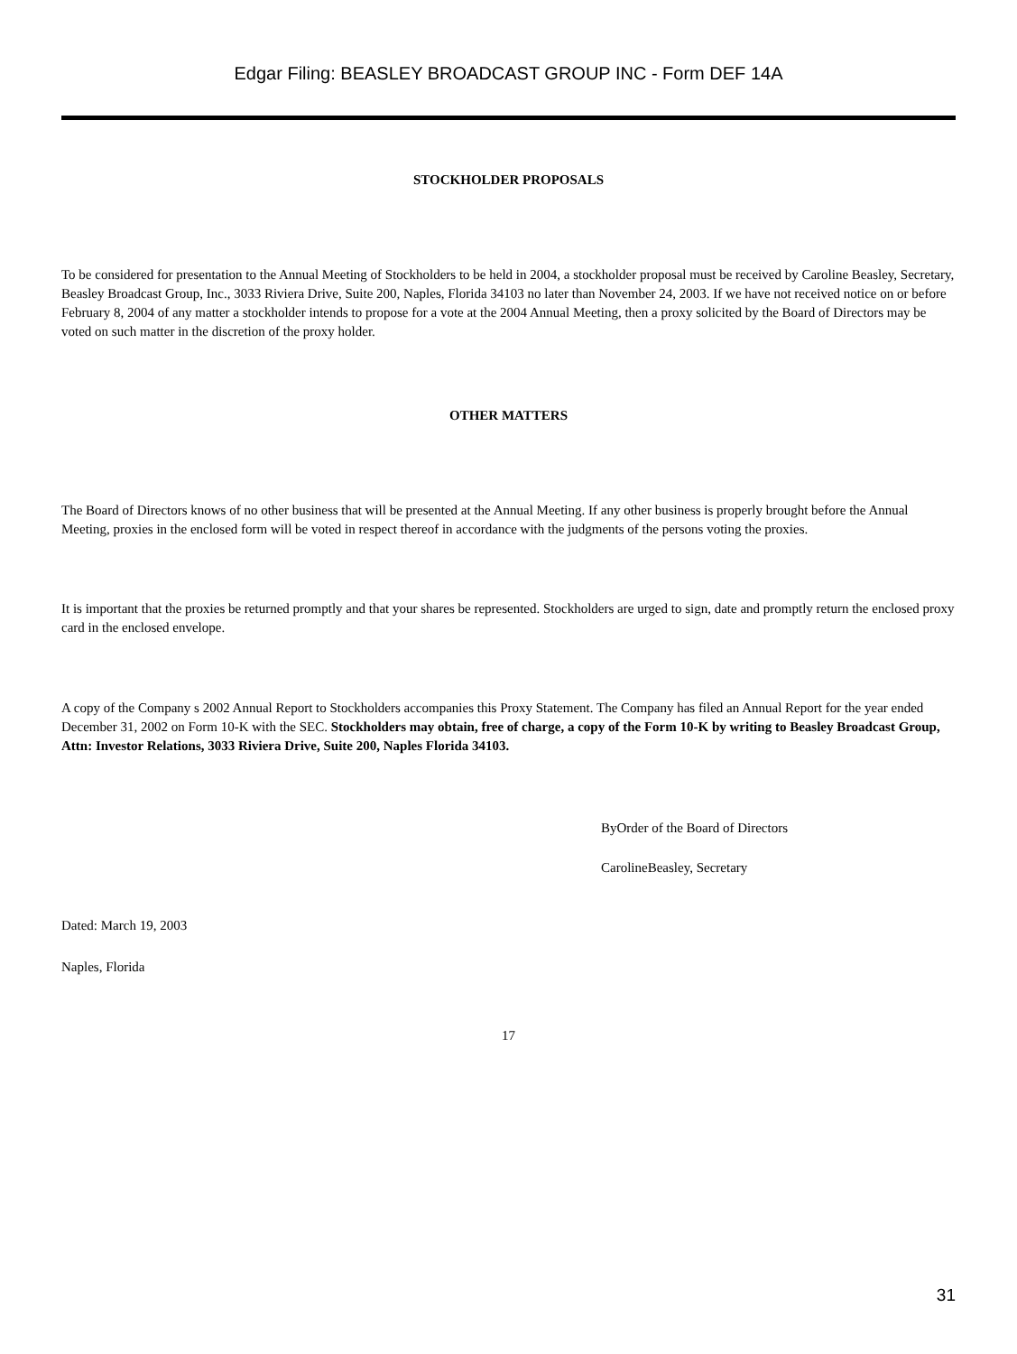Edgar Filing: BEASLEY BROADCAST GROUP INC - Form DEF 14A
STOCKHOLDER PROPOSALS
To be considered for presentation to the Annual Meeting of Stockholders to be held in 2004, a stockholder proposal must be received by Caroline Beasley, Secretary, Beasley Broadcast Group, Inc., 3033 Riviera Drive, Suite 200, Naples, Florida 34103 no later than November 24, 2003. If we have not received notice on or before February 8, 2004 of any matter a stockholder intends to propose for a vote at the 2004 Annual Meeting, then a proxy solicited by the Board of Directors may be voted on such matter in the discretion of the proxy holder.
OTHER MATTERS
The Board of Directors knows of no other business that will be presented at the Annual Meeting. If any other business is properly brought before the Annual Meeting, proxies in the enclosed form will be voted in respect thereof in accordance with the judgments of the persons voting the proxies.
It is important that the proxies be returned promptly and that your shares be represented. Stockholders are urged to sign, date and promptly return the enclosed proxy card in the enclosed envelope.
A copy of the Company s 2002 Annual Report to Stockholders accompanies this Proxy Statement. The Company has filed an Annual Report for the year ended December 31, 2002 on Form 10-K with the SEC. Stockholders may obtain, free of charge, a copy of the Form 10-K by writing to Beasley Broadcast Group, Attn: Investor Relations, 3033 Riviera Drive, Suite 200, Naples Florida 34103.
ByOrder of the Board of Directors
CarolineBeasley, Secretary
Dated: March 19, 2003
Naples, Florida
17
31